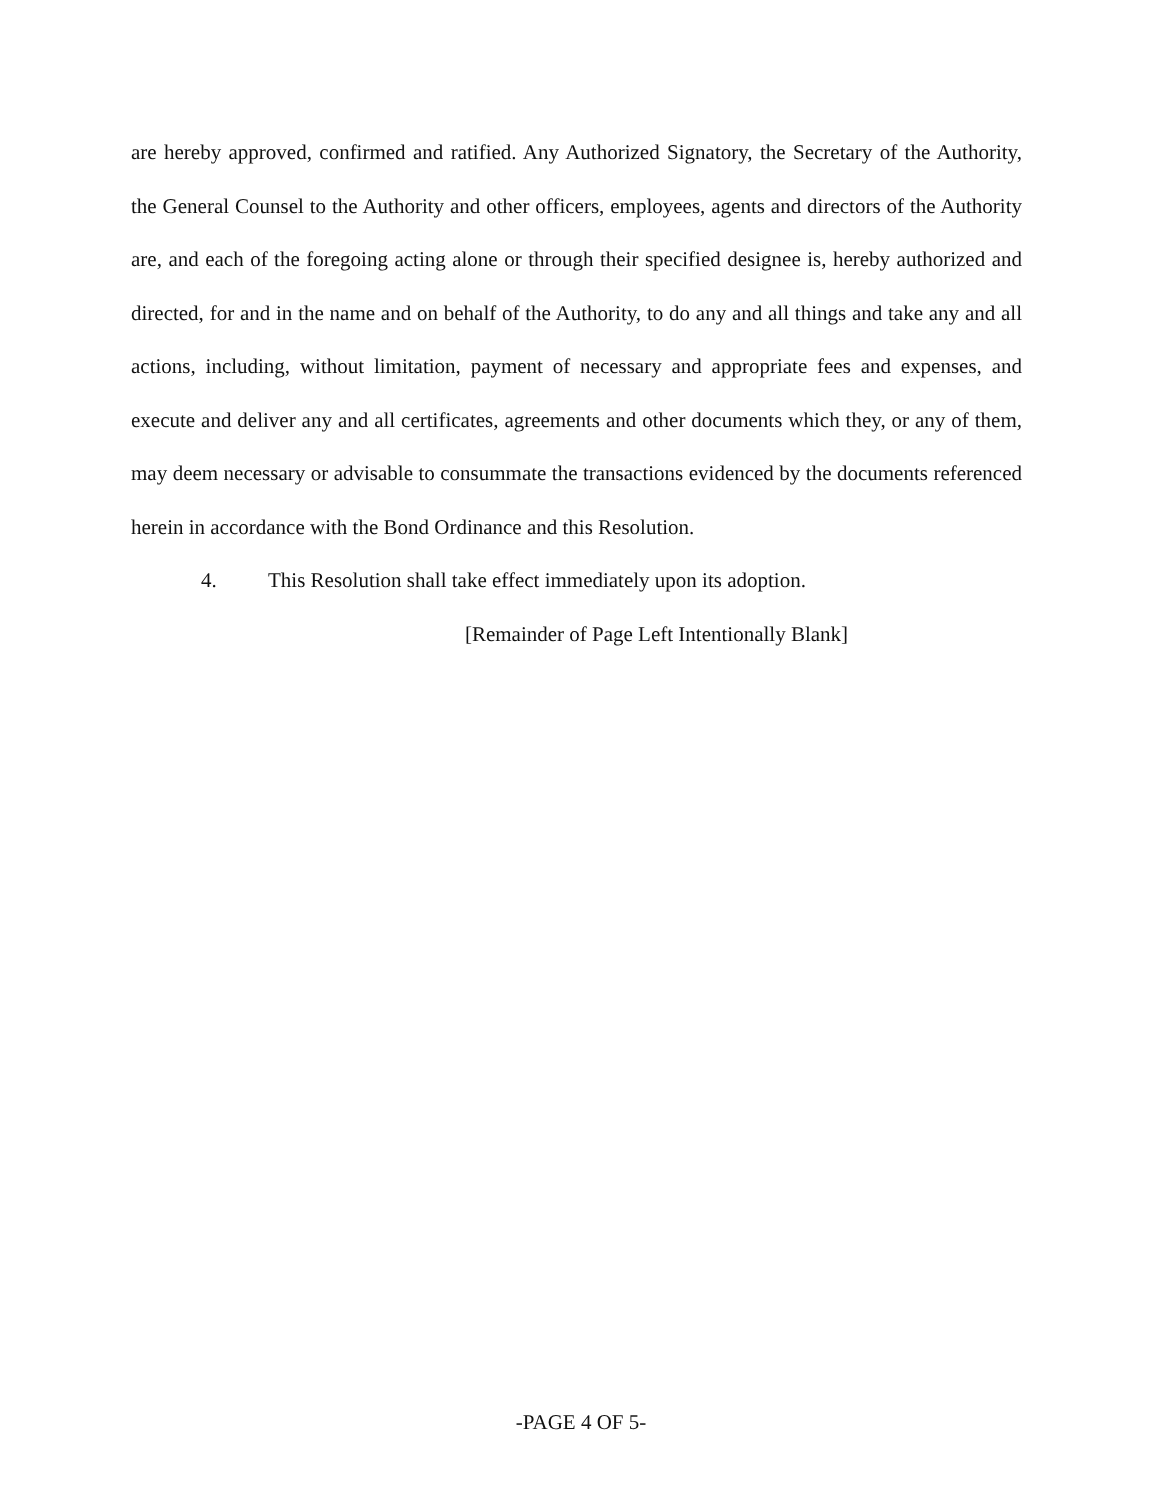are hereby approved, confirmed and ratified. Any Authorized Signatory, the Secretary of the Authority, the General Counsel to the Authority and other officers, employees, agents and directors of the Authority are, and each of the foregoing acting alone or through their specified designee is, hereby authorized and directed, for and in the name and on behalf of the Authority, to do any and all things and take any and all actions, including, without limitation, payment of necessary and appropriate fees and expenses, and execute and deliver any and all certificates, agreements and other documents which they, or any of them, may deem necessary or advisable to consummate the transactions evidenced by the documents referenced herein in accordance with the Bond Ordinance and this Resolution.
4. This Resolution shall take effect immediately upon its adoption.
[Remainder of Page Left Intentionally Blank]
-PAGE 4 OF 5-